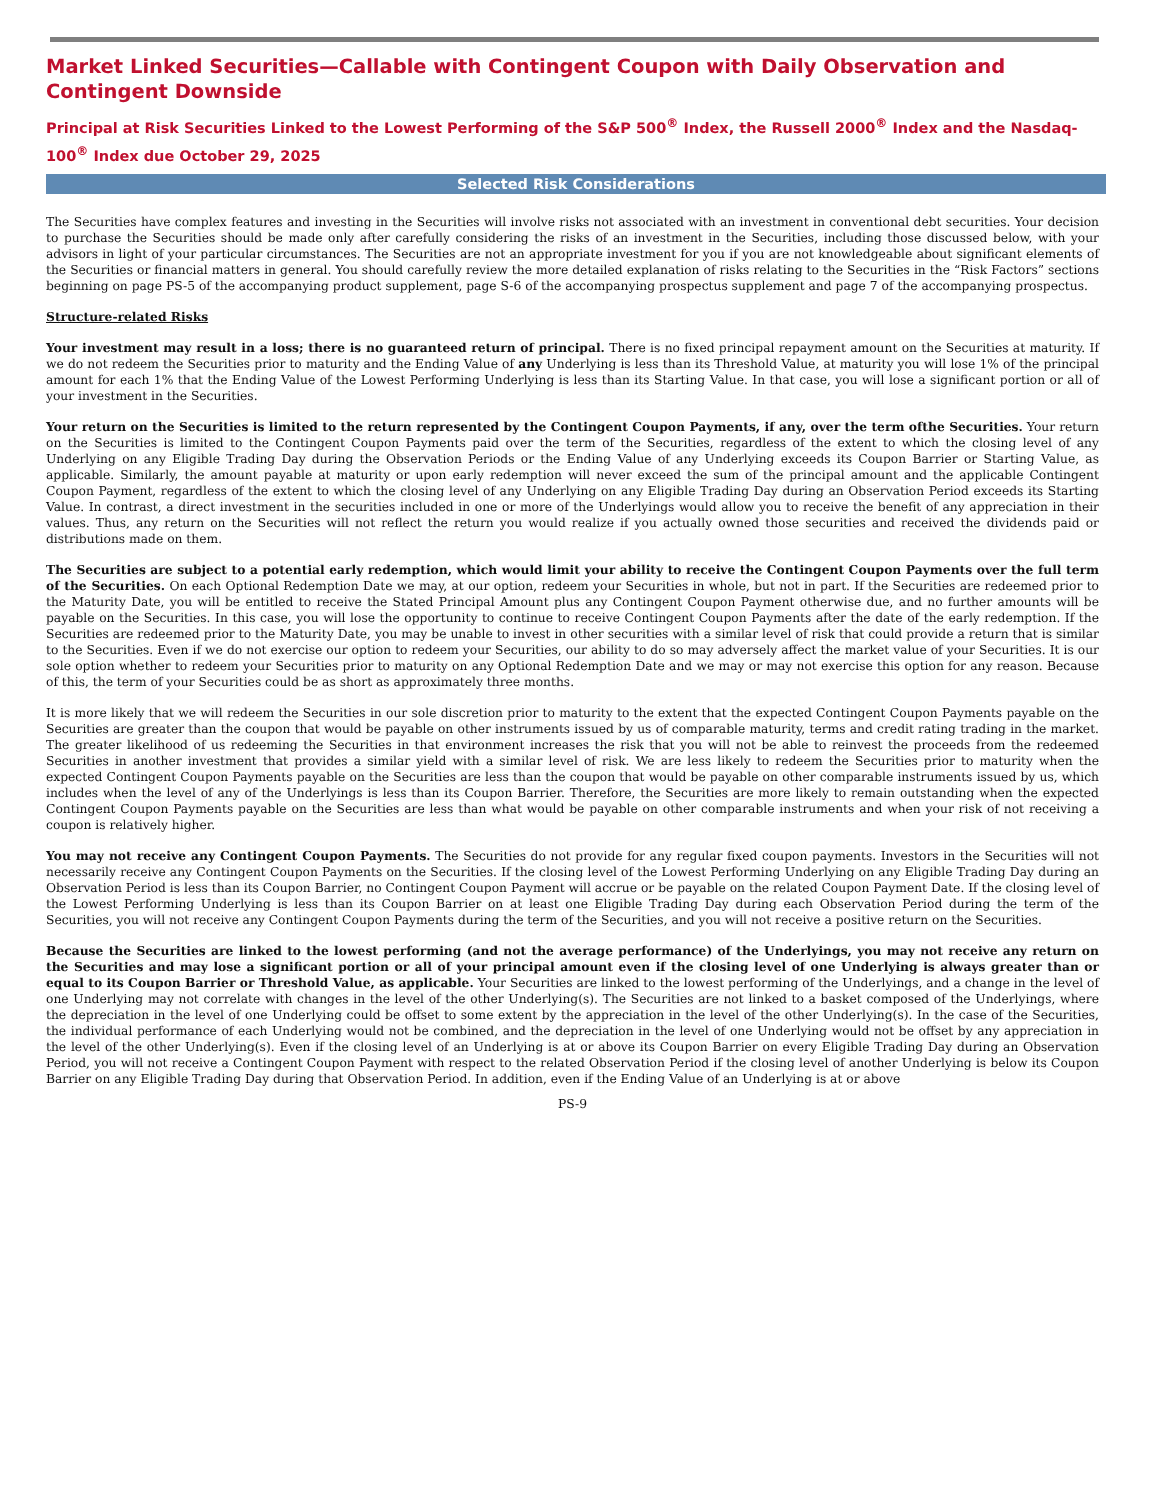Market Linked Securities—Callable with Contingent Coupon with Daily Observation and Contingent Downside
Principal at Risk Securities Linked to the Lowest Performing of the S&P 500<sup>®</sup> Index, the Russell 2000<sup>®</sup> Index and the Nasdaq-100<sup>®</sup> Index due October 29, 2025
Selected Risk Considerations
The Securities have complex features and investing in the Securities will involve risks not associated with an investment in conventional debt securities. Your decision to purchase the Securities should be made only after carefully considering the risks of an investment in the Securities, including those discussed below, with your advisors in light of your particular circumstances. The Securities are not an appropriate investment for you if you are not knowledgeable about significant elements of the Securities or financial matters in general. You should carefully review the more detailed explanation of risks relating to the Securities in the “Risk Factors” sections beginning on page PS-5 of the accompanying product supplement, page S-6 of the accompanying prospectus supplement and page 7 of the accompanying prospectus.
Structure-related Risks
Your investment may result in a loss; there is no guaranteed return of principal. There is no fixed principal repayment amount on the Securities at maturity. If we do not redeem the Securities prior to maturity and the Ending Value of any Underlying is less than its Threshold Value, at maturity you will lose 1% of the principal amount for each 1% that the Ending Value of the Lowest Performing Underlying is less than its Starting Value. In that case, you will lose a significant portion or all of your investment in the Securities.
Your return on the Securities is limited to the return represented by the Contingent Coupon Payments, if any, over the term ofthe Securities. Your return on the Securities is limited to the Contingent Coupon Payments paid over the term of the Securities, regardless of the extent to which the closing level of any Underlying on any Eligible Trading Day during the Observation Periods or the Ending Value of any Underlying exceeds its Coupon Barrier or Starting Value, as applicable. Similarly, the amount payable at maturity or upon early redemption will never exceed the sum of the principal amount and the applicable Contingent Coupon Payment, regardless of the extent to which the closing level of any Underlying on any Eligible Trading Day during an Observation Period exceeds its Starting Value. In contrast, a direct investment in the securities included in one or more of the Underlyings would allow you to receive the benefit of any appreciation in their values. Thus, any return on the Securities will not reflect the return you would realize if you actually owned those securities and received the dividends paid or distributions made on them.
The Securities are subject to a potential early redemption, which would limit your ability to receive the Contingent Coupon Payments over the full term of the Securities. On each Optional Redemption Date we may, at our option, redeem your Securities in whole, but not in part. If the Securities are redeemed prior to the Maturity Date, you will be entitled to receive the Stated Principal Amount plus any Contingent Coupon Payment otherwise due, and no further amounts will be payable on the Securities. In this case, you will lose the opportunity to continue to receive Contingent Coupon Payments after the date of the early redemption. If the Securities are redeemed prior to the Maturity Date, you may be unable to invest in other securities with a similar level of risk that could provide a return that is similar to the Securities. Even if we do not exercise our option to redeem your Securities, our ability to do so may adversely affect the market value of your Securities. It is our sole option whether to redeem your Securities prior to maturity on any Optional Redemption Date and we may or may not exercise this option for any reason. Because of this, the term of your Securities could be as short as approximately three months.
It is more likely that we will redeem the Securities in our sole discretion prior to maturity to the extent that the expected Contingent Coupon Payments payable on the Securities are greater than the coupon that would be payable on other instruments issued by us of comparable maturity, terms and credit rating trading in the market. The greater likelihood of us redeeming the Securities in that environment increases the risk that you will not be able to reinvest the proceeds from the redeemed Securities in another investment that provides a similar yield with a similar level of risk. We are less likely to redeem the Securities prior to maturity when the expected Contingent Coupon Payments payable on the Securities are less than the coupon that would be payable on other comparable instruments issued by us, which includes when the level of any of the Underlyings is less than its Coupon Barrier. Therefore, the Securities are more likely to remain outstanding when the expected Contingent Coupon Payments payable on the Securities are less than what would be payable on other comparable instruments and when your risk of not receiving a coupon is relatively higher.
You may not receive any Contingent Coupon Payments. The Securities do not provide for any regular fixed coupon payments. Investors in the Securities will not necessarily receive any Contingent Coupon Payments on the Securities. If the closing level of the Lowest Performing Underlying on any Eligible Trading Day during an Observation Period is less than its Coupon Barrier, no Contingent Coupon Payment will accrue or be payable on the related Coupon Payment Date. If the closing level of the Lowest Performing Underlying is less than its Coupon Barrier on at least one Eligible Trading Day during each Observation Period during the term of the Securities, you will not receive any Contingent Coupon Payments during the term of the Securities, and you will not receive a positive return on the Securities.
Because the Securities are linked to the lowest performing (and not the average performance) of the Underlyings, you may not receive any return on the Securities and may lose a significant portion or all of your principal amount even if the closing level of one Underlying is always greater than or equal to its Coupon Barrier or Threshold Value, as applicable. Your Securities are linked to the lowest performing of the Underlyings, and a change in the level of one Underlying may not correlate with changes in the level of the other Underlying(s). The Securities are not linked to a basket composed of the Underlyings, where the depreciation in the level of one Underlying could be offset to some extent by the appreciation in the level of the other Underlying(s). In the case of the Securities, the individual performance of each Underlying would not be combined, and the depreciation in the level of one Underlying would not be offset by any appreciation in the level of the other Underlying(s). Even if the closing level of an Underlying is at or above its Coupon Barrier on every Eligible Trading Day during an Observation Period, you will not receive a Contingent Coupon Payment with respect to the related Observation Period if the closing level of another Underlying is below its Coupon Barrier on any Eligible Trading Day during that Observation Period. In addition, even if the Ending Value of an Underlying is at or above
PS-9